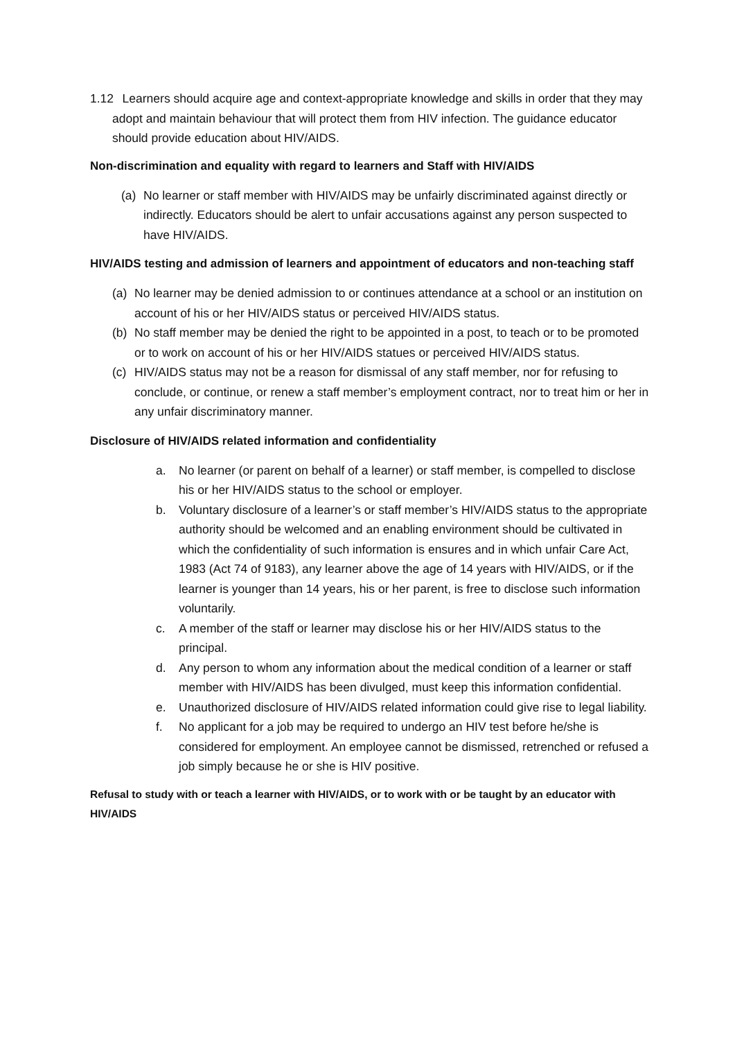1.12 Learners should acquire age and context-appropriate knowledge and skills in order that they may adopt and maintain behaviour that will protect them from HIV infection. The guidance educator should provide education about HIV/AIDS.
Non-discrimination and equality with regard to learners and Staff with HIV/AIDS
(a) No learner or staff member with HIV/AIDS may be unfairly discriminated against directly or indirectly. Educators should be alert to unfair accusations against any person suspected to have HIV/AIDS.
HIV/AIDS testing and admission of learners and appointment of educators and non-teaching staff
(a) No learner may be denied admission to or continues attendance at a school or an institution on account of his or her HIV/AIDS status or perceived HIV/AIDS status.
(b) No staff member may be denied the right to be appointed in a post, to teach or to be promoted or to work on account of his or her HIV/AIDS statues or perceived HIV/AIDS status.
(c) HIV/AIDS status may not be a reason for dismissal of any staff member, nor for refusing to conclude, or continue, or renew a staff member’s employment contract, nor to treat him or her in any unfair discriminatory manner.
Disclosure of HIV/AIDS related information and confidentiality
a. No learner (or parent on behalf of a learner) or staff member, is compelled to disclose his or her HIV/AIDS status to the school or employer.
b. Voluntary disclosure of a learner’s or staff member’s HIV/AIDS status to the appropriate authority should be welcomed and an enabling environment should be cultivated in which the confidentiality of such information is ensures and in which unfair Care Act, 1983 (Act 74 of 9183), any learner above the age of 14 years with HIV/AIDS, or if the learner is younger than 14 years, his or her parent, is free to disclose such information voluntarily.
c. A member of the staff or learner may disclose his or her HIV/AIDS status to the principal.
d. Any person to whom any information about the medical condition of a learner or staff member with HIV/AIDS has been divulged, must keep this information confidential.
e. Unauthorized disclosure of HIV/AIDS related information could give rise to legal liability.
f. No applicant for a job may be required to undergo an HIV test before he/she is considered for employment. An employee cannot be dismissed, retrenched or refused a job simply because he or she is HIV positive.
Refusal to study with or teach a learner with HIV/AIDS, or to work with or be taught by an educator with HIV/AIDS